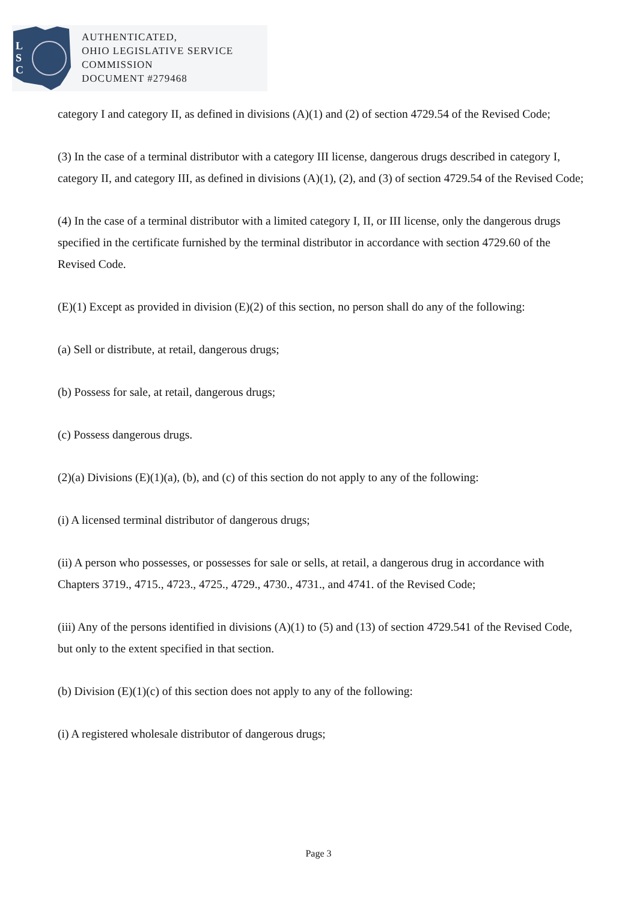L
S
C
AUTHENTICATED,
OHIO LEGISLATIVE SERVICE
COMMISSION
DOCUMENT #279468
category I and category II, as defined in divisions (A)(1) and (2) of section 4729.54 of the Revised Code;
(3) In the case of a terminal distributor with a category III license, dangerous drugs described in category I, category II, and category III, as defined in divisions (A)(1), (2), and (3) of section 4729.54 of the Revised Code;
(4) In the case of a terminal distributor with a limited category I, II, or III license, only the dangerous drugs specified in the certificate furnished by the terminal distributor in accordance with section 4729.60 of the Revised Code.
(E)(1) Except as provided in division (E)(2) of this section, no person shall do any of the following:
(a) Sell or distribute, at retail, dangerous drugs;
(b) Possess for sale, at retail, dangerous drugs;
(c) Possess dangerous drugs.
(2)(a) Divisions (E)(1)(a), (b), and (c) of this section do not apply to any of the following:
(i) A licensed terminal distributor of dangerous drugs;
(ii) A person who possesses, or possesses for sale or sells, at retail, a dangerous drug in accordance with Chapters 3719., 4715., 4723., 4725., 4729., 4730., 4731., and 4741. of the Revised Code;
(iii) Any of the persons identified in divisions (A)(1) to (5) and (13) of section 4729.541 of the Revised Code, but only to the extent specified in that section.
(b) Division (E)(1)(c) of this section does not apply to any of the following:
(i) A registered wholesale distributor of dangerous drugs;
Page 3